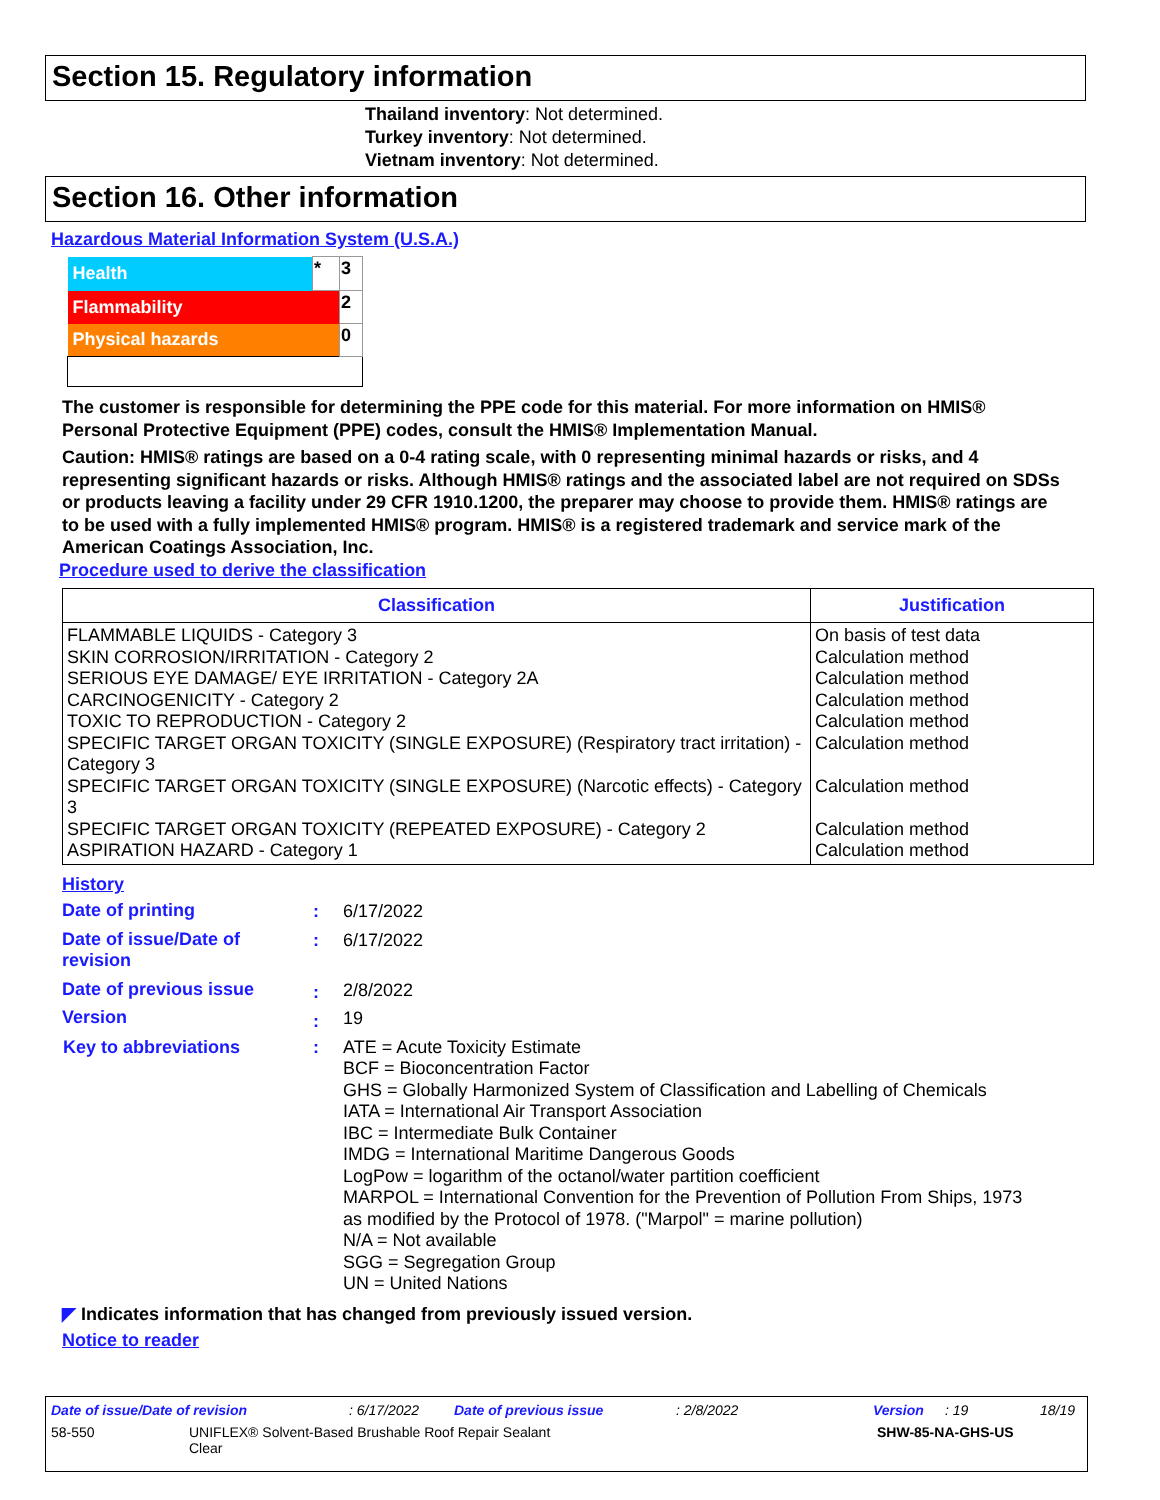Section 15. Regulatory information
Thailand inventory: Not determined.
Turkey inventory: Not determined.
Vietnam inventory: Not determined.
Section 16. Other information
Hazardous Material Information System (U.S.A.)
| Health | * | 3 |
| Flammability | | 2 |
| Physical hazards | | 0 |
The customer is responsible for determining the PPE code for this material. For more information on HMIS® Personal Protective Equipment (PPE) codes, consult the HMIS® Implementation Manual.
Caution: HMIS® ratings are based on a 0-4 rating scale, with 0 representing minimal hazards or risks, and 4 representing significant hazards or risks. Although HMIS® ratings and the associated label are not required on SDSs or products leaving a facility under 29 CFR 1910.1200, the preparer may choose to provide them. HMIS® ratings are to be used with a fully implemented HMIS® program. HMIS® is a registered trademark and service mark of the American Coatings Association, Inc.
Procedure used to derive the classification
| Classification | Justification |
| --- | --- |
| FLAMMABLE LIQUIDS - Category 3 SKIN CORROSION/IRRITATION - Category 2 SERIOUS EYE DAMAGE/ EYE IRRITATION - Category 2A CARCINOGENICITY - Category 2 TOXIC TO REPRODUCTION - Category 2 SPECIFIC TARGET ORGAN TOXICITY (SINGLE EXPOSURE) (Respiratory tract irritation) - Category 3 SPECIFIC TARGET ORGAN TOXICITY (SINGLE EXPOSURE) (Narcotic effects) - Category 3 SPECIFIC TARGET ORGAN TOXICITY (REPEATED EXPOSURE) - Category 2 ASPIRATION HAZARD - Category 1 | On basis of test data Calculation method Calculation method Calculation method Calculation method Calculation method Calculation method Calculation method Calculation method |
History
| Date of printing | : | 6/17/2022 |
| Date of issue/Date of revision | : | 6/17/2022 |
| Date of previous issue | : | 2/8/2022 |
| Version | : | 19 |
| Key to abbreviations | : | ATE = Acute Toxicity Estimate BCF = Bioconcentration Factor GHS = Globally Harmonized System of Classification and Labelling of Chemicals IATA = International Air Transport Association IBC = Intermediate Bulk Container IMDG = International Maritime Dangerous Goods LogPow = logarithm of the octanol/water partition coefficient MARPOL = International Convention for the Prevention of Pollution From Ships, 1973 as modified by the Protocol of 1978. ("Marpol" = marine pollution) N/A = Not available SGG = Segregation Group UN = United Nations |
◤ Indicates information that has changed from previously issued version.
Notice to reader
Date of issue/Date of revision: 6/17/2022 Date of previous issue: 2/8/2022 Version: 19 18/19
58-550 UNIFLEX® Solvent-Based Brushable Roof Repair Sealant
Clear SHW-85-NA-GHS-US